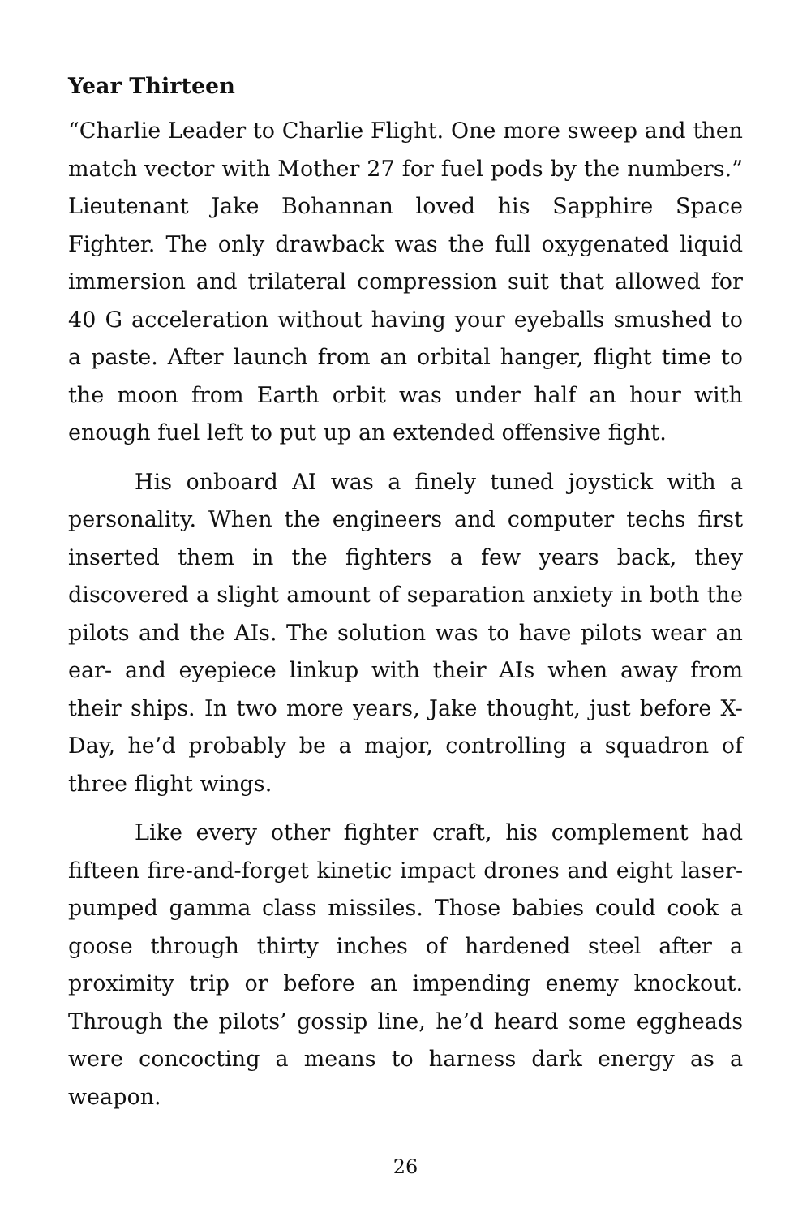Year Thirteen
“Charlie Leader to Charlie Flight. One more sweep and then match vector with Mother 27 for fuel pods by the numbers.” Lieutenant Jake Bohannan loved his Sapphire Space Fighter. The only drawback was the full oxygenated liquid immersion and trilateral compression suit that allowed for 40 G acceleration without having your eyeballs smushed to a paste. After launch from an orbital hanger, flight time to the moon from Earth orbit was under half an hour with enough fuel left to put up an extended offensive fight.
His onboard AI was a finely tuned joystick with a personality. When the engineers and computer techs first inserted them in the fighters a few years back, they discovered a slight amount of separation anxiety in both the pilots and the AIs. The solution was to have pilots wear an ear- and eyepiece linkup with their AIs when away from their ships. In two more years, Jake thought, just before X-Day, he’d probably be a major, controlling a squadron of three flight wings.
Like every other fighter craft, his complement had fifteen fire-and-forget kinetic impact drones and eight laser-pumped gamma class missiles. Those babies could cook a goose through thirty inches of hardened steel after a proximity trip or before an impending enemy knockout. Through the pilots’ gossip line, he’d heard some eggheads were concocting a means to harness dark energy as a weapon.
26